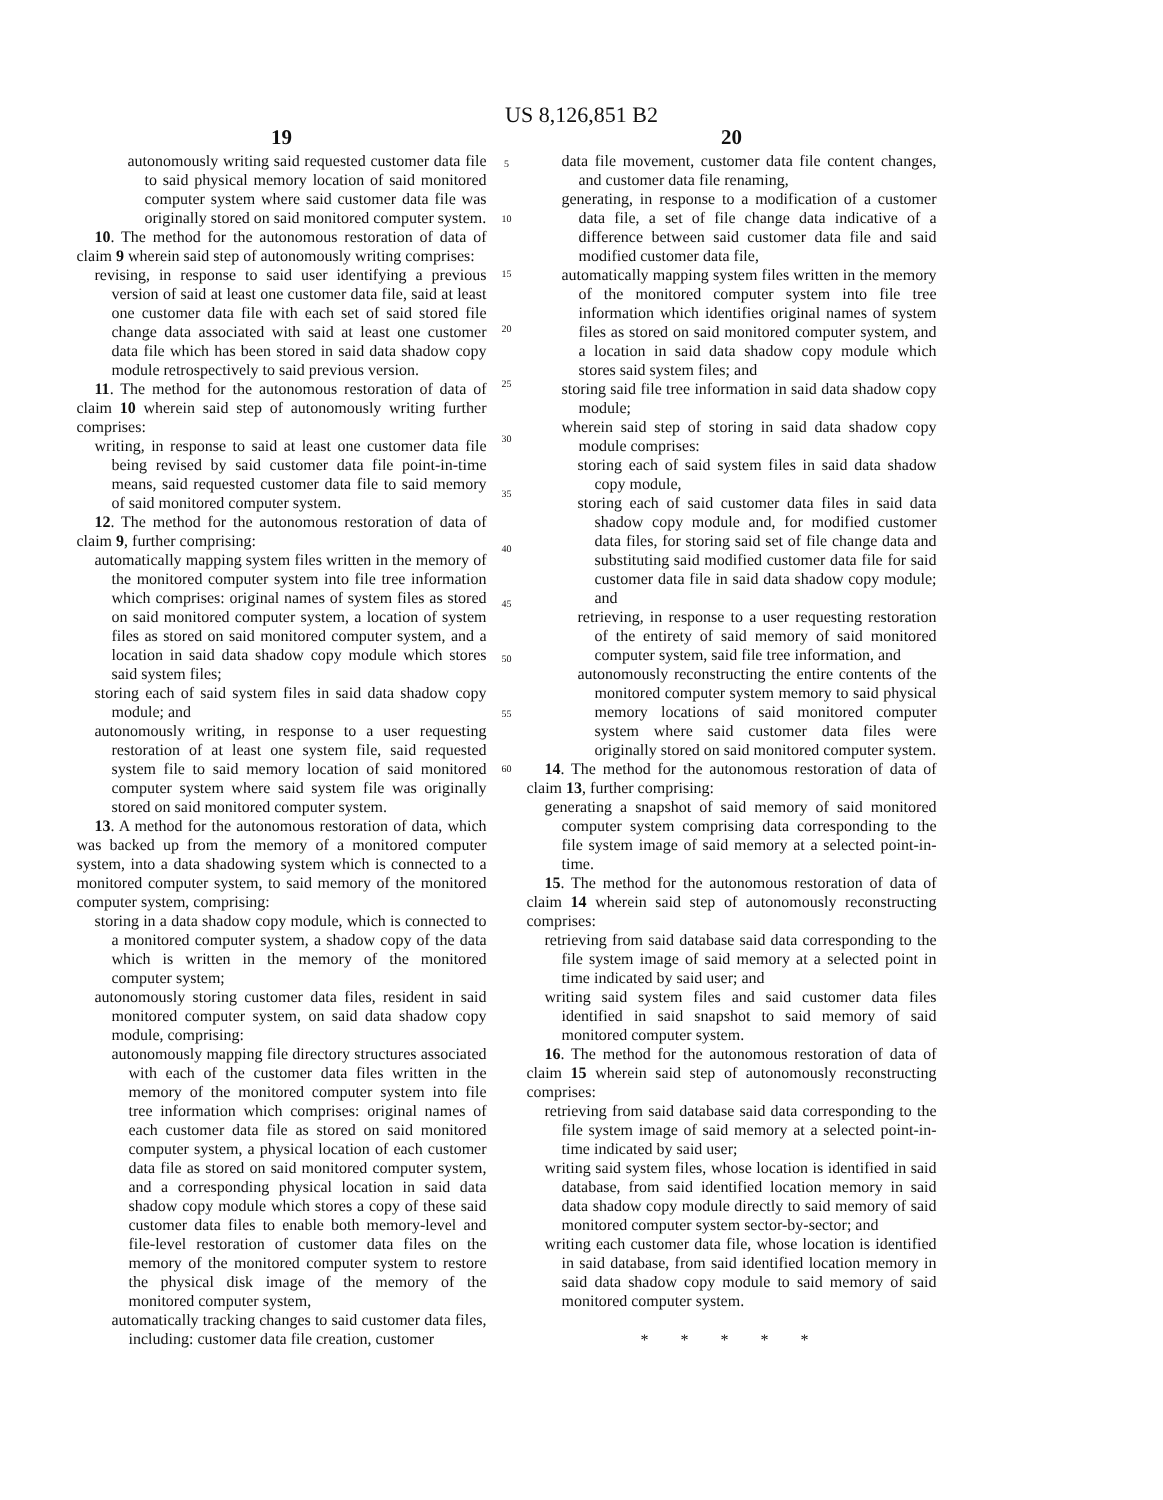US 8,126,851 B2
19
autonomously writing said requested customer data file to said physical memory location of said monitored computer system where said customer data file was originally stored on said monitored computer system.
10. The method for the autonomous restoration of data of claim 9 wherein said step of autonomously writing comprises:
revising, in response to said user identifying a previous version of said at least one customer data file, said at least one customer data file with each set of said stored file change data associated with said at least one customer data file which has been stored in said data shadow copy module retrospectively to said previous version.
11. The method for the autonomous restoration of data of claim 10 wherein said step of autonomously writing further comprises:
writing, in response to said at least one customer data file being revised by said customer data file point-in-time means, said requested customer data file to said memory of said monitored computer system.
12. The method for the autonomous restoration of data of claim 9, further comprising:
automatically mapping system files written in the memory of the monitored computer system into file tree information which comprises: original names of system files as stored on said monitored computer system, a location of system files as stored on said monitored computer system, and a location in said data shadow copy module which stores said system files;
storing each of said system files in said data shadow copy module; and
autonomously writing, in response to a user requesting restoration of at least one system file, said requested system file to said memory location of said monitored computer system where said system file was originally stored on said monitored computer system.
13. A method for the autonomous restoration of data, which was backed up from the memory of a monitored computer system, into a data shadowing system which is connected to a monitored computer system, to said memory of the monitored computer system, comprising:
storing in a data shadow copy module, which is connected to a monitored computer system, a shadow copy of the data which is written in the memory of the monitored computer system;
autonomously storing customer data files, resident in said monitored computer system, on said data shadow copy module, comprising:
autonomously mapping file directory structures associated with each of the customer data files written in the memory of the monitored computer system into file tree information which comprises: original names of each customer data file as stored on said monitored computer system, a physical location of each customer data file as stored on said monitored computer system, and a corresponding physical location in said data shadow copy module which stores a copy of these said customer data files to enable both memory-level and file-level restoration of customer data files on the memory of the monitored computer system to restore the physical disk image of the memory of the monitored computer system,
automatically tracking changes to said customer data files, including: customer data file creation, customer
5
10
15
20
25
30
35
40
45
50
55
60
20
data file movement, customer data file content changes, and customer data file renaming,
generating, in response to a modification of a customer data file, a set of file change data indicative of a difference between said customer data file and said modified customer data file,
automatically mapping system files written in the memory of the monitored computer system into file tree information which identifies original names of system files as stored on said monitored computer system, and a location in said data shadow copy module which stores said system files; and
storing said file tree information in said data shadow copy module;
wherein said step of storing in said data shadow copy module comprises:
storing each of said system files in said data shadow copy module,
storing each of said customer data files in said data shadow copy module and, for modified customer data files, for storing said set of file change data and substituting said modified customer data file for said customer data file in said data shadow copy module; and
retrieving, in response to a user requesting restoration of the entirety of said memory of said monitored computer system, said file tree information, and
autonomously reconstructing the entire contents of the monitored computer system memory to said physical memory locations of said monitored computer system where said customer data files were originally stored on said monitored computer system.
14. The method for the autonomous restoration of data of claim 13, further comprising:
generating a snapshot of said memory of said monitored computer system comprising data corresponding to the file system image of said memory at a selected point-in-time.
15. The method for the autonomous restoration of data of claim 14 wherein said step of autonomously reconstructing comprises:
retrieving from said database said data corresponding to the file system image of said memory at a selected point in time indicated by said user; and
writing said system files and said customer data files identified in said snapshot to said memory of said monitored computer system.
16. The method for the autonomous restoration of data of claim 15 wherein said step of autonomously reconstructing comprises:
retrieving from said database said data corresponding to the file system image of said memory at a selected point-in-time indicated by said user;
writing said system files, whose location is identified in said database, from said identified location memory in said data shadow copy module directly to said memory of said monitored computer system sector-by-sector; and
writing each customer data file, whose location is identified in said database, from said identified location memory in said data shadow copy module to said memory of said monitored computer system.
* * * * *